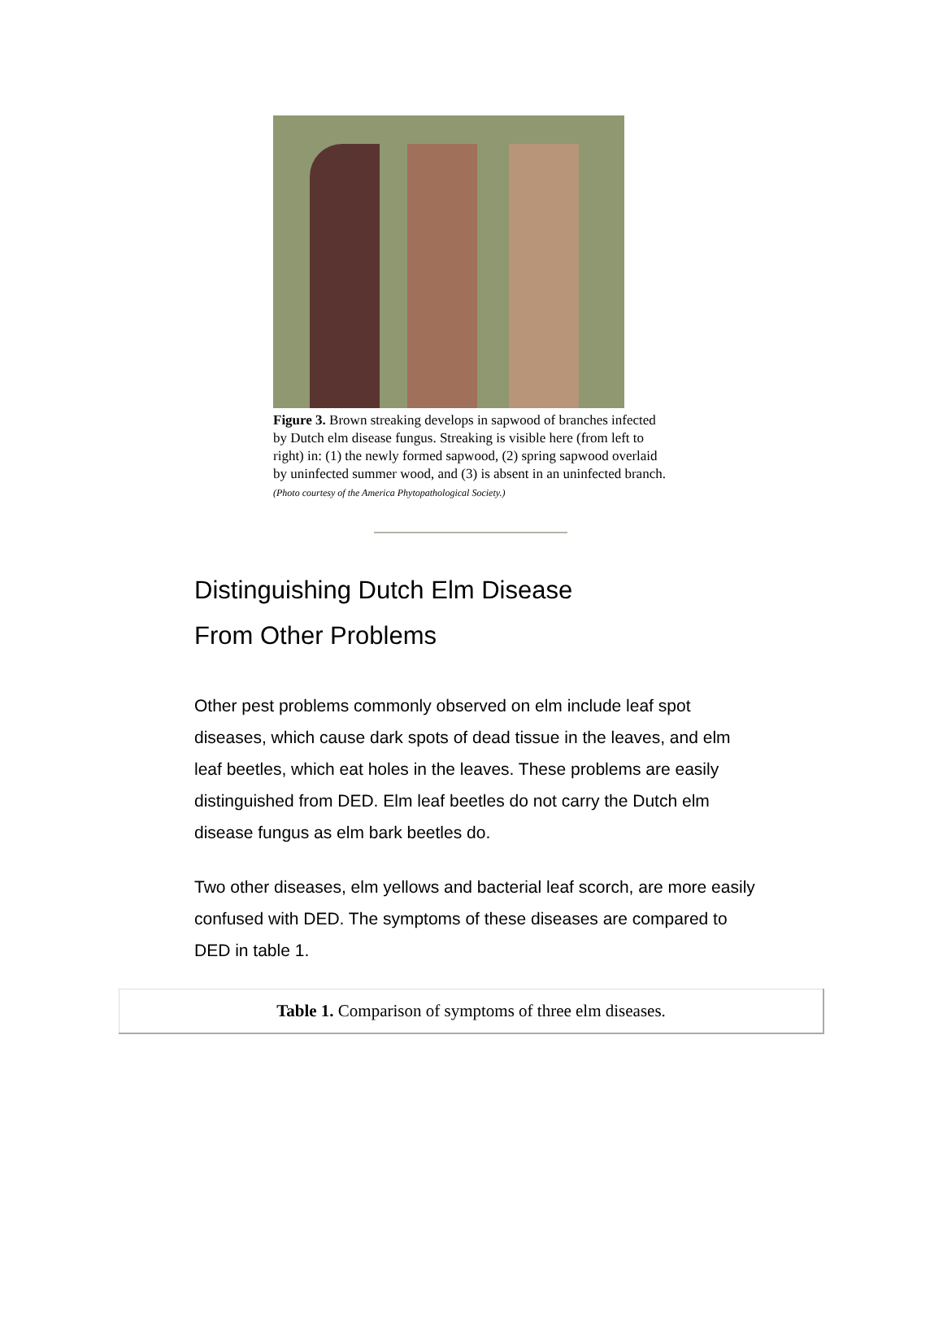Figure 3. Brown streaking develops in sapwood of branches infected by Dutch elm disease fungus. Streaking is visible here (from left to right) in: (1) the newly formed sapwood, (2) spring sapwood overlaid by uninfected summer wood, and (3) is absent in an uninfected branch.
(Photo courtesy of the America Phytopathological Society.)
Distinguishing Dutch Elm Disease
From Other Problems
Other pest problems commonly observed on elm include leaf spot diseases, which cause dark spots of dead tissue in the leaves, and elm leaf beetles, which eat holes in the leaves. These problems are easily distinguished from DED. Elm leaf beetles do not carry the Dutch elm disease fungus as elm bark beetles do.
Two other diseases, elm yellows and bacterial leaf scorch, are more easily confused with DED. The symptoms of these diseases are compared to DED in table 1.
| Table 1. Comparison of symptoms of three elm diseases. |